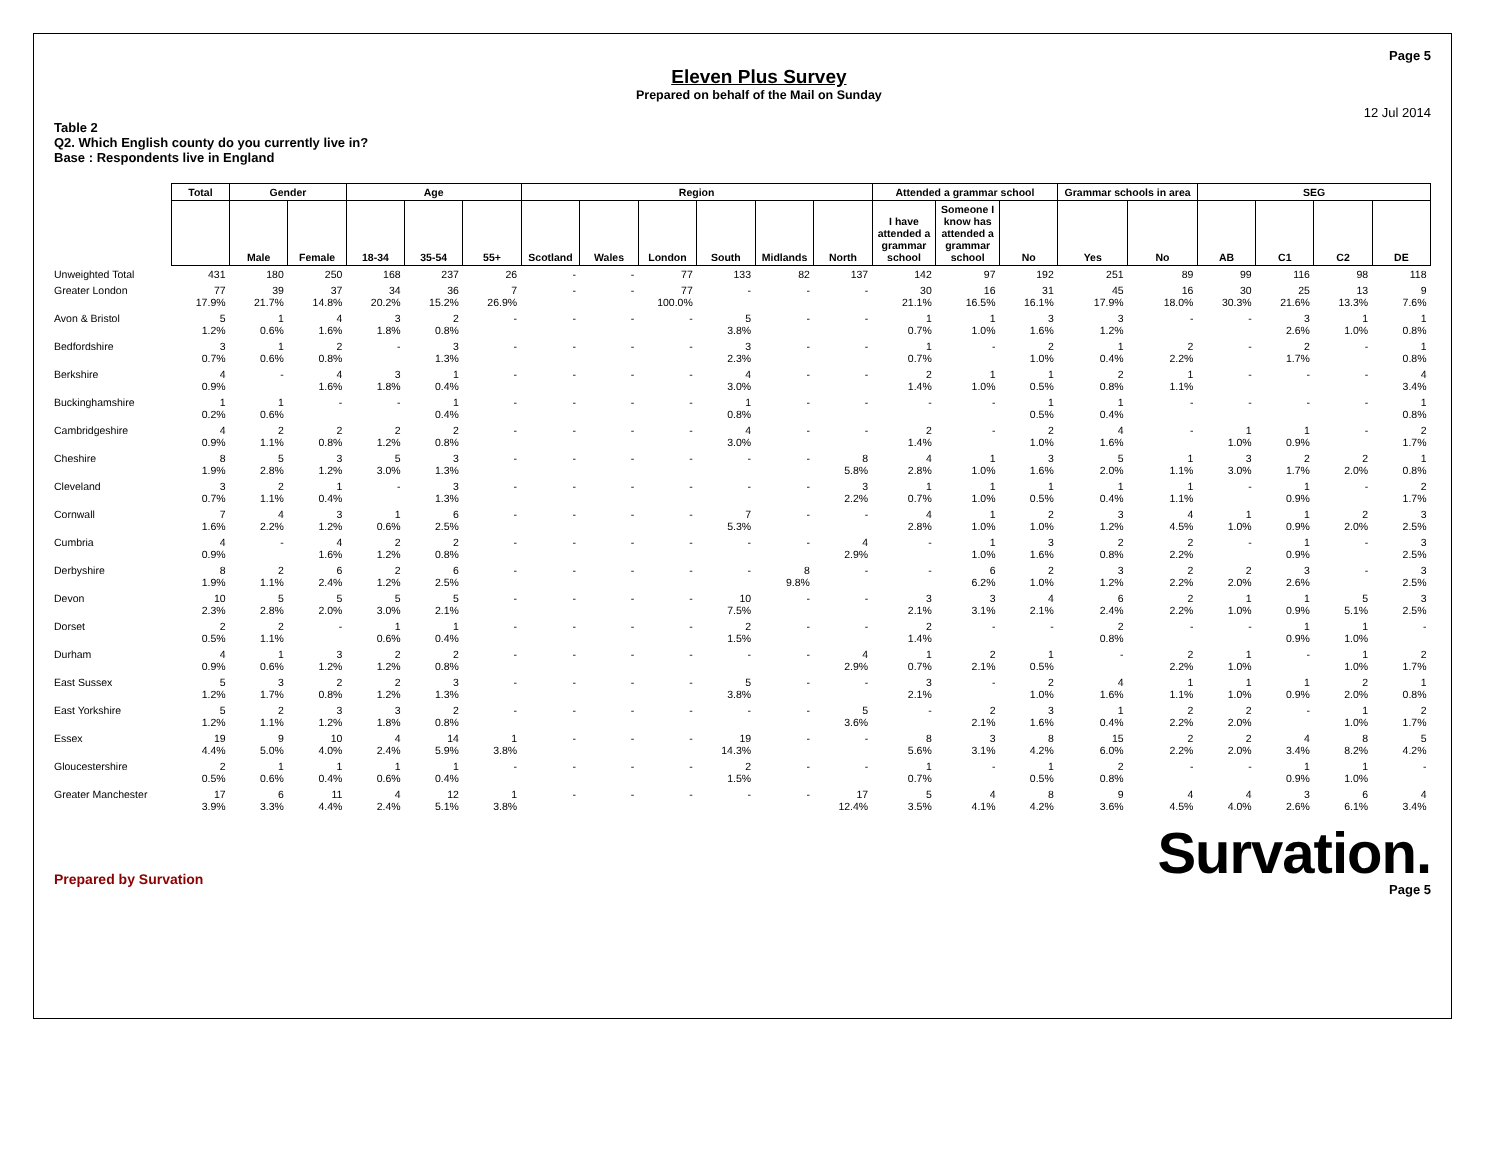Eleven Plus Survey
Prepared on behalf of the Mail on Sunday
Page 5
12 Jul 2014
Table 2
Q2. Which English county do you currently live in?
Base : Respondents live in England
| | Total | Gender | | Age | | | Region | | | | | | Attended a grammar school | | | Grammar schools in area | | SEG | | | |
| --- | --- | --- | --- | --- | --- | --- | --- | --- | --- | --- | --- | --- | --- | --- | --- | --- | --- | --- | --- | --- | --- |
| | | Male | Female | 18-34 | 35-54 | 55+ | Scotland | Wales | London | South | Midlands | North | I have attended a grammar school | Someone I know has attended a grammar school | No | Yes | No | AB | C1 | C2 | DE |
| Unweighted Total | 431 | 180 | 250 | 168 | 237 | 26 | - | - | 77 | 133 | 82 | 137 | 142 | 97 | 192 | 251 | 89 | 99 | 116 | 98 | 118 |
| Greater London | 77 17.9% | 39 21.7% | 37 14.8% | 34 20.2% | 36 15.2% | 7 26.9% | - | - | 77 100.0% | - | - | - | 30 21.1% | 16 16.5% | 31 16.1% | 45 17.9% | 16 18.0% | 30 30.3% | 25 21.6% | 13 13.3% | 9 7.6% |
| Avon & Bristol | 5 1.2% | 1 0.6% | 4 1.6% | 3 1.8% | 2 0.8% | - | - | - | - | 5 3.8% | - | - | 1 0.7% | 1 1.0% | 3 1.6% | 3 1.2% | - | - | 3 2.6% | 1 1.0% | 1 0.8% |
| Bedfordshire | 3 0.7% | 1 0.6% | 2 0.8% | - | 3 1.3% | - | - | - | - | 3 2.3% | - | - | 1 0.7% | - | 2 1.0% | 1 0.4% | 2 2.2% | - | 2 1.7% | - | 1 0.8% |
| Berkshire | 4 0.9% | - | 4 1.6% | 3 1.8% | 1 0.4% | - | - | - | - | 4 3.0% | - | - | 2 1.4% | 1 1.0% | 1 0.5% | 2 0.8% | 1 1.1% | - | - | - | 4 3.4% |
| Buckinghamshire | 1 0.2% | 1 0.6% | - | - | 1 0.4% | - | - | - | - | 1 0.8% | - | - | - | - | 1 0.5% | 1 0.4% | - | - | - | - | 1 0.8% |
| Cambridgeshire | 4 0.9% | 2 1.1% | 2 0.8% | 2 1.2% | 2 0.8% | - | - | - | - | 4 3.0% | - | - | 2 1.4% | - | 2 1.0% | 4 1.6% | - | 1 1.0% | 1 0.9% | - | 2 1.7% |
| Cheshire | 8 1.9% | 5 2.8% | 3 1.2% | 5 3.0% | 3 1.3% | - | - | - | - | - | - | 8 5.8% | 4 2.8% | 1 1.0% | 3 1.6% | 5 2.0% | 1 1.1% | 3 3.0% | 2 1.7% | 2 2.0% | 1 0.8% |
| Cleveland | 3 0.7% | 2 1.1% | 1 0.4% | - | 3 1.3% | - | - | - | - | - | - | 3 2.2% | 1 0.7% | 1 1.0% | 1 0.5% | 1 0.4% | 1 1.1% | - | 1 0.9% | - | 2 1.7% |
| Cornwall | 7 1.6% | 4 2.2% | 3 1.2% | 1 0.6% | 6 2.5% | - | - | - | - | 7 5.3% | - | - | 4 2.8% | 1 1.0% | 2 1.0% | 3 1.2% | 4 4.5% | 1 1.0% | 1 0.9% | 2 2.0% | 3 2.5% |
| Cumbria | 4 0.9% | - | 4 1.6% | 2 1.2% | 2 0.8% | - | - | - | - | - | - | 4 2.9% | - | 1 1.0% | 3 1.6% | 2 0.8% | 2 2.2% | - | 1 0.9% | - | 3 2.5% |
| Derbyshire | 8 1.9% | 2 1.1% | 6 2.4% | 2 1.2% | 6 2.5% | - | - | - | - | - | 8 9.8% | - | - | 6 6.2% | 2 1.0% | 3 1.2% | 2 2.2% | 2 2.0% | 3 2.6% | - | 3 2.5% |
| Devon | 10 2.3% | 5 2.8% | 5 2.0% | 5 3.0% | 5 2.1% | - | - | - | - | 10 7.5% | - | - | 3 2.1% | 3 3.1% | 4 2.1% | 6 2.4% | 2 2.2% | 1 1.0% | 1 0.9% | 5 5.1% | 3 2.5% |
| Dorset | 2 0.5% | 2 1.1% | - | 1 0.6% | 1 0.4% | - | - | - | - | 2 1.5% | - | - | 2 1.4% | - | - | 2 0.8% | - | - | 1 0.9% | 1 1.0% | - |
| Durham | 4 0.9% | 1 0.6% | 3 1.2% | 2 1.2% | 2 0.8% | - | - | - | - | - | - | 4 2.9% | 1 0.7% | 2 2.1% | 1 0.5% | - | 2 2.2% | 1 1.0% | - | 1 1.0% | 2 1.7% |
| East Sussex | 5 1.2% | 3 1.7% | 2 0.8% | 2 1.2% | 3 1.3% | - | - | - | - | 5 3.8% | - | - | 3 2.1% | - | 2 1.0% | 4 1.6% | 1 1.1% | 1 1.0% | 1 0.9% | 2 2.0% | 1 0.8% |
| East Yorkshire | 5 1.2% | 2 1.1% | 3 1.2% | 3 1.8% | 2 0.8% | - | - | - | - | - | - | 5 3.6% | - | 2 2.1% | 3 1.6% | 1 0.4% | 2 2.2% | 2 2.0% | - | 1 1.0% | 2 1.7% |
| Essex | 19 4.4% | 9 5.0% | 10 4.0% | 4 2.4% | 14 5.9% | 1 3.8% | - | - | - | 19 14.3% | - | - | 8 5.6% | 3 3.1% | 8 4.2% | 15 6.0% | 2 2.2% | 2 2.0% | 4 3.4% | 8 8.2% | 5 4.2% |
| Gloucestershire | 2 0.5% | 1 0.6% | 1 0.4% | 1 0.6% | 1 0.4% | - | - | - | - | 2 1.5% | - | - | 1 0.7% | - | 1 0.5% | 2 0.8% | - | - | 1 0.9% | 1 1.0% | - |
| Greater Manchester | 17 3.9% | 6 3.3% | 11 4.4% | 4 2.4% | 12 5.1% | 1 3.8% | - | - | - | - | - | 17 12.4% | 5 3.5% | 4 4.1% | 8 4.2% | 9 3.6% | 4 4.5% | 4 4.0% | 3 2.6% | 6 6.1% | 4 3.4% |
Prepared by Survation
Survation.
Page 5